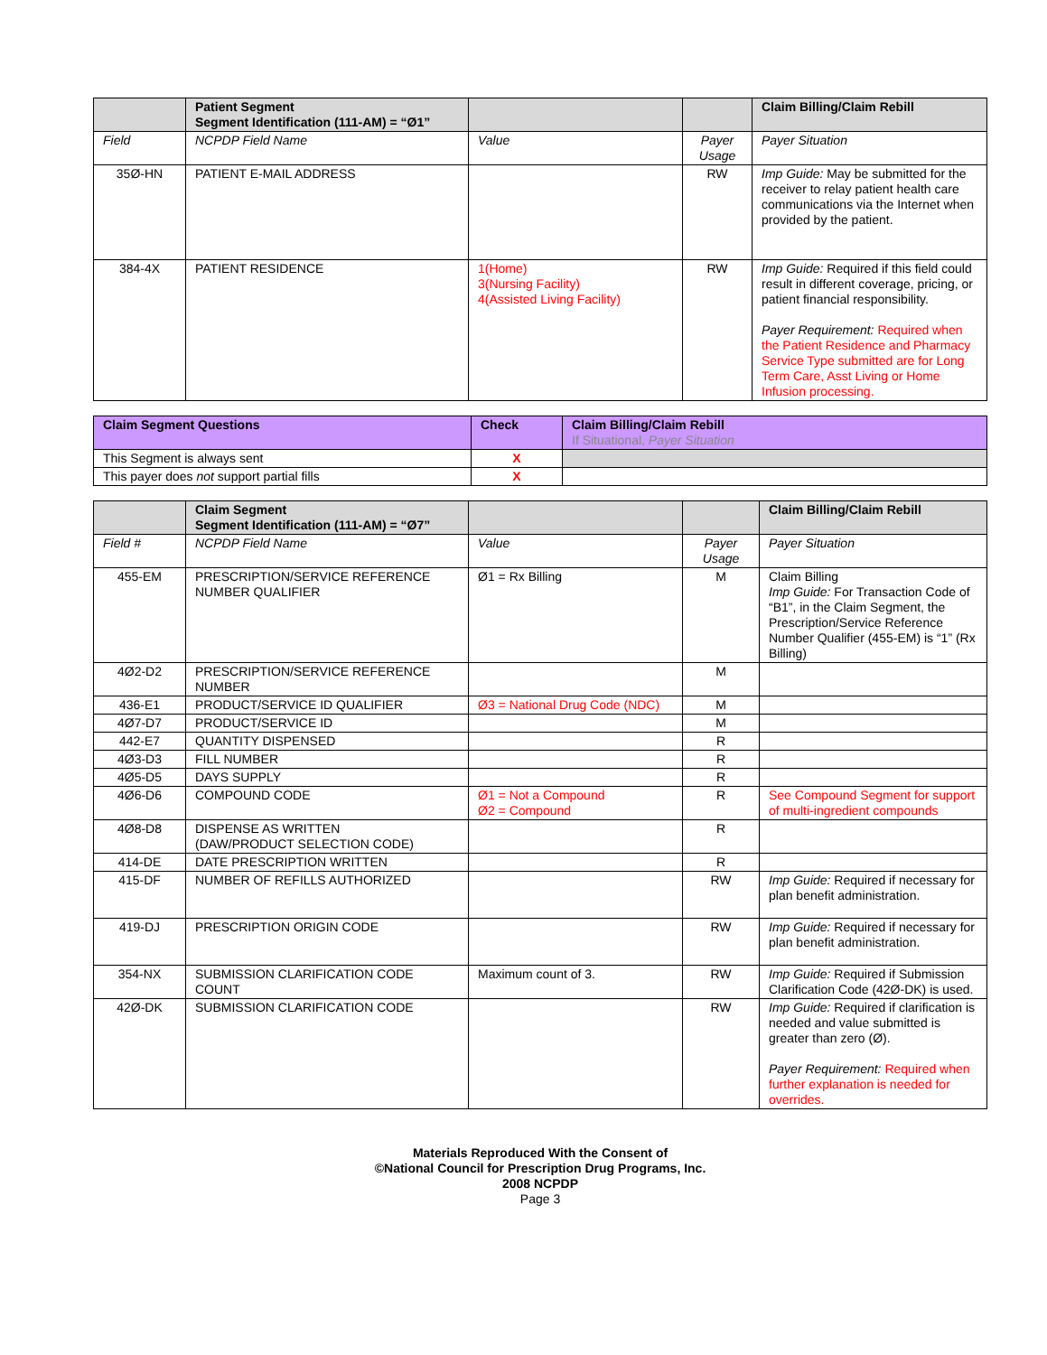| | Patient Segment Segment Identification (111-AM) = “Ø1” | | | Claim Billing/Claim Rebill |
| --- | --- | --- | --- | --- |
| Field | NCPDP Field Name | Value | Payer Usage | Payer Situation |
| 35Ø-HN | PATIENT E-MAIL ADDRESS | | RW | Imp Guide: May be submitted for the receiver to relay patient health care communications via the Internet when provided by the patient. |
| 384-4X | PATIENT RESIDENCE | 1(Home) 3(Nursing Facility) 4(Assisted Living Facility) | RW | Imp Guide: Required if this field could result in different coverage, pricing, or patient financial responsibility. Payer Requirement: Required when the Patient Residence and Pharmacy Service Type submitted are for Long Term Care, Asst Living or Home Infusion processing. |
| Claim Segment Questions | Check | Claim Billing/Claim Rebill If Situational, Payer Situation |
| --- | --- | --- |
| This Segment is always sent | X | |
| This payer does not support partial fills | X | |
| | Claim Segment Segment Identification (111-AM) = “Ø7” | | | Claim Billing/Claim Rebill |
| --- | --- | --- | --- | --- |
| Field # | NCPDP Field Name | Value | Payer Usage | Payer Situation |
| 455-EM | PRESCRIPTION/SERVICE REFERENCE NUMBER QUALIFIER | Ø1 = Rx Billing | M | Claim Billing Imp Guide: For Transaction Code of “B1”, in the Claim Segment, the Prescription/Service Reference Number Qualifier (455-EM) is “1” (Rx Billing) |
| 4Ø2-D2 | PRESCRIPTION/SERVICE REFERENCE NUMBER | | M | |
| 436-E1 | PRODUCT/SERVICE ID QUALIFIER | Ø3 = National Drug Code (NDC) | M | |
| 4Ø7-D7 | PRODUCT/SERVICE ID | | M | |
| 442-E7 | QUANTITY DISPENSED | | R | |
| 4Ø3-D3 | FILL NUMBER | | R | |
| 4Ø5-D5 | DAYS SUPPLY | | R | |
| 4Ø6-D6 | COMPOUND CODE | Ø1 = Not a Compound Ø2 = Compound | R | See Compound Segment for support of multi-ingredient compounds |
| 4Ø8-D8 | DISPENSE AS WRITTEN (DAW/PRODUCT SELECTION CODE) | | R | |
| 414-DE | DATE PRESCRIPTION WRITTEN | | R | |
| 415-DF | NUMBER OF REFILLS AUTHORIZED | | RW | Imp Guide: Required if necessary for plan benefit administration. |
| 419-DJ | PRESCRIPTION ORIGIN CODE | | RW | Imp Guide: Required if necessary for plan benefit administration. |
| 354-NX | SUBMISSION CLARIFICATION CODE COUNT | Maximum count of 3. | RW | Imp Guide: Required if Submission Clarification Code (42Ø-DK) is used. |
| 42Ø-DK | SUBMISSION CLARIFICATION CODE | | RW | Imp Guide: Required if clarification is needed and value submitted is greater than zero (Ø). Payer Requirement: Required when further explanation is needed for overrides. |
Materials Reproduced With the Consent of
©National Council for Prescription Drug Programs, Inc.
2008 NCPDP
Page 3